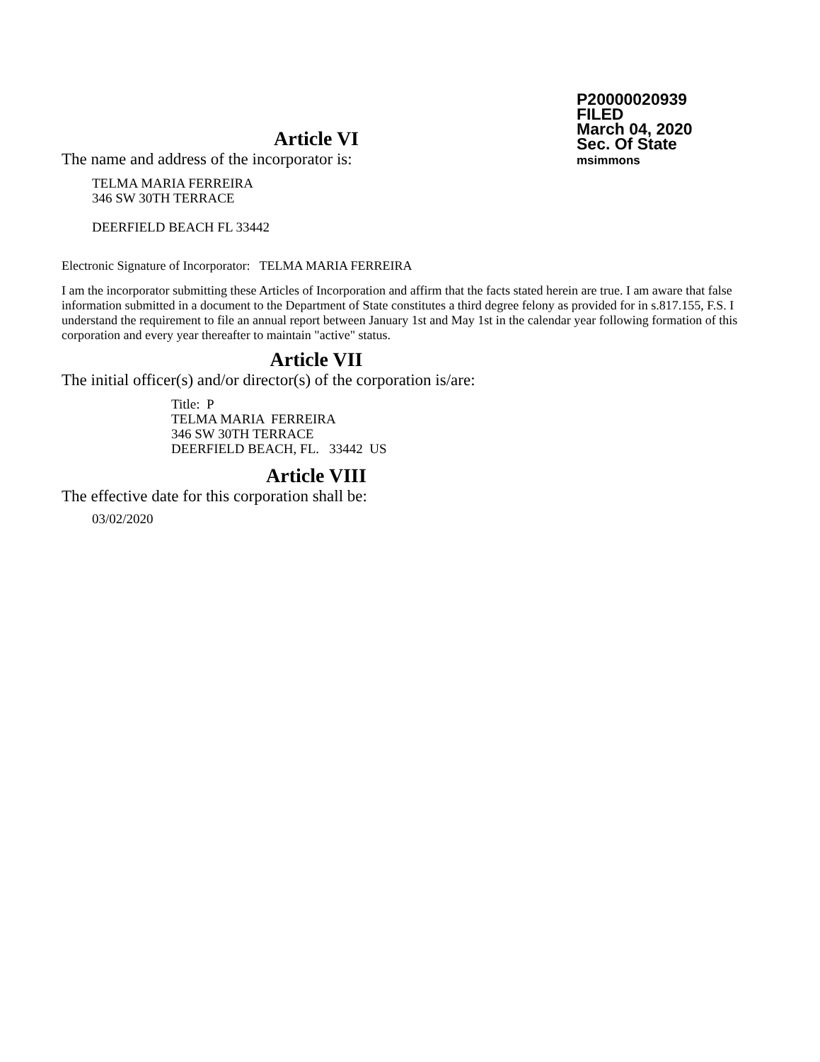P20000020939
FILED
March 04, 2020
Sec. Of State
msimmons
Article VI
The name and address of the incorporator is:
TELMA MARIA FERREIRA
346 SW 30TH TERRACE
DEERFIELD BEACH FL 33442
Electronic Signature of Incorporator: TELMA MARIA FERREIRA
I am the incorporator submitting these Articles of Incorporation and affirm that the facts stated herein are true. I am aware that false information submitted in a document to the Department of State constitutes a third degree felony as provided for in s.817.155, F.S. I understand the requirement to file an annual report between January 1st and May 1st in the calendar year following formation of this corporation and every year thereafter to maintain "active" status.
Article VII
The initial officer(s) and/or director(s) of the corporation is/are:
Title: P
TELMA MARIA FERREIRA
346 SW 30TH TERRACE
DEERFIELD BEACH, FL. 33442 US
Article VIII
The effective date for this corporation shall be:
03/02/2020